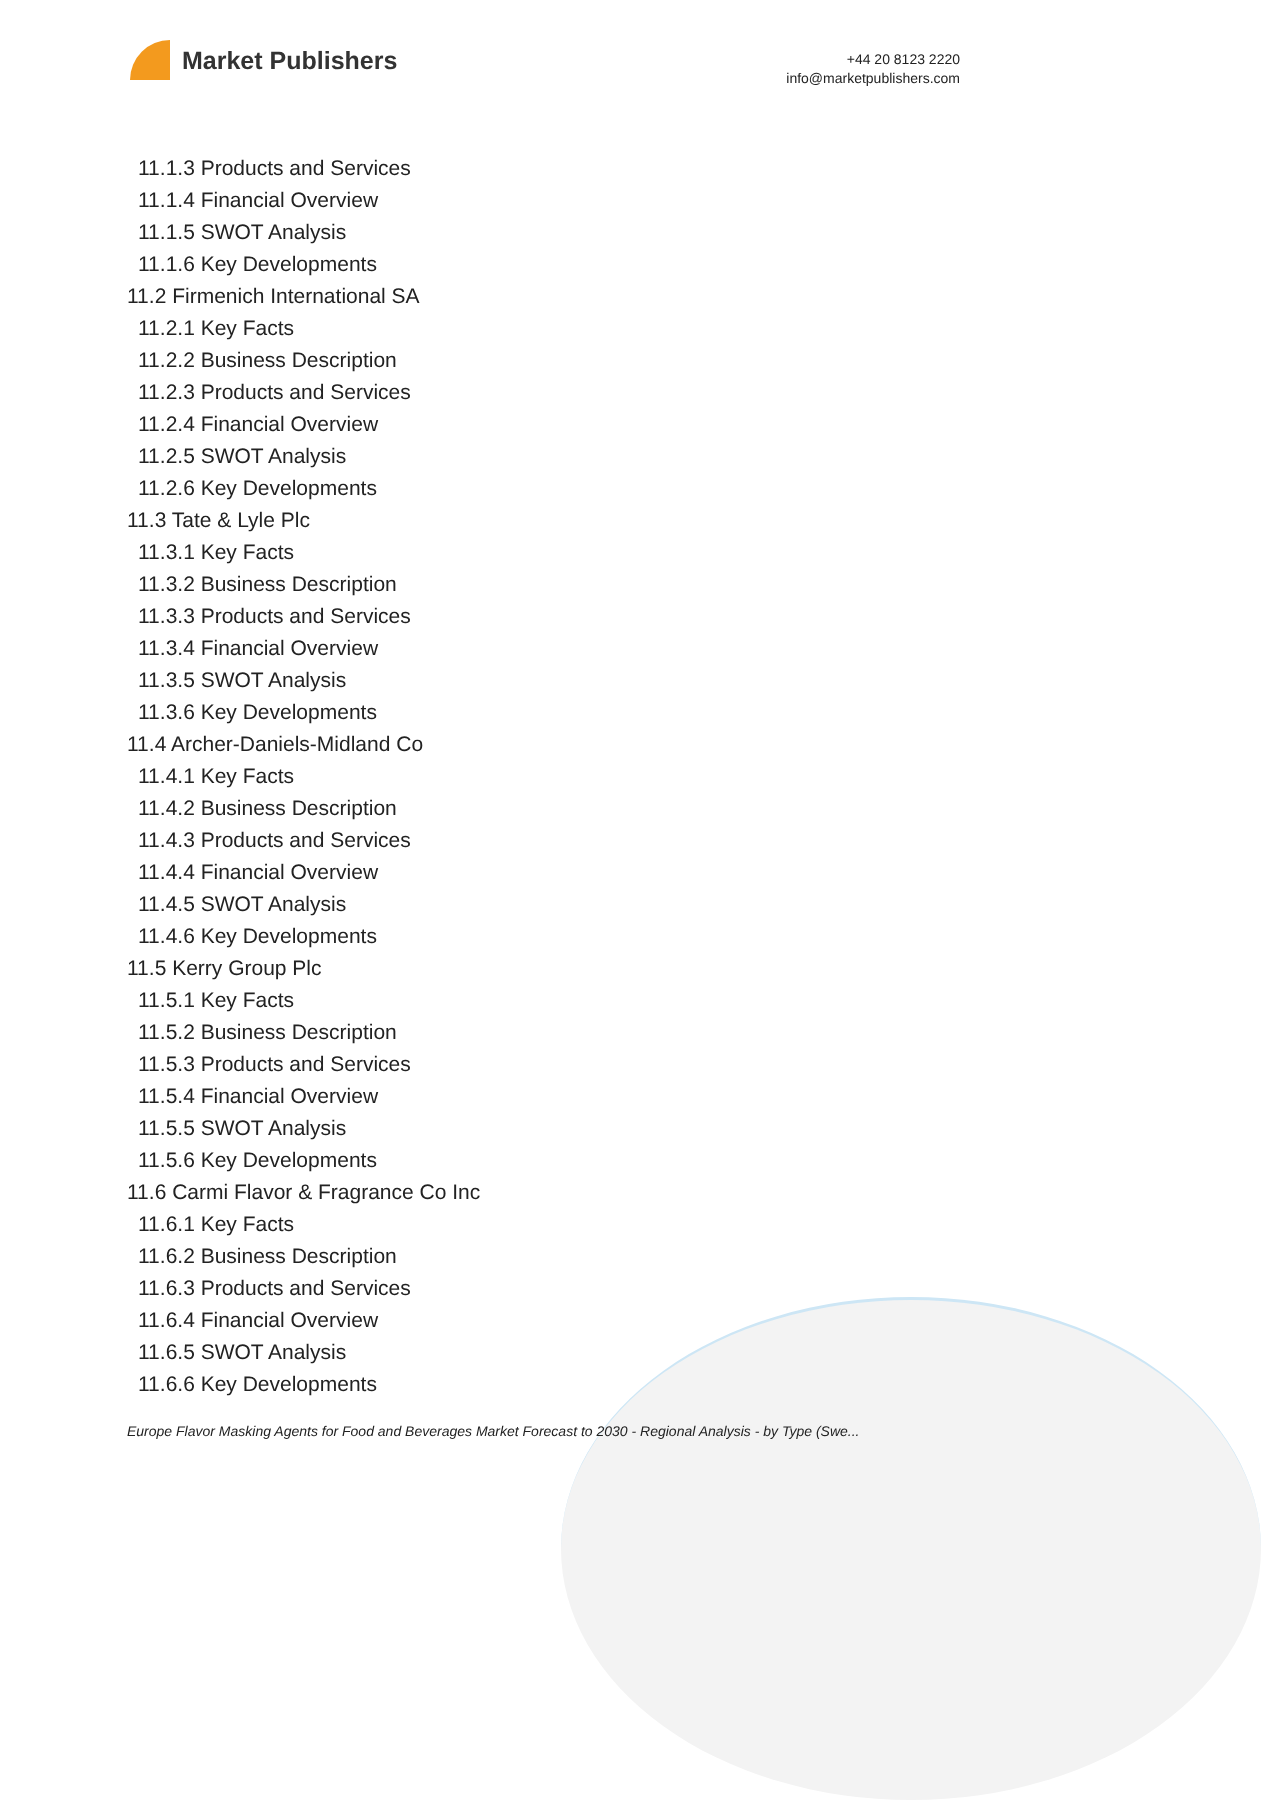Market Publishers
+44 20 8123 2220
info@marketpublishers.com
11.1.3 Products and Services
11.1.4 Financial Overview
11.1.5 SWOT Analysis
11.1.6 Key Developments
11.2 Firmenich International SA
11.2.1 Key Facts
11.2.2 Business Description
11.2.3 Products and Services
11.2.4 Financial Overview
11.2.5 SWOT Analysis
11.2.6 Key Developments
11.3 Tate & Lyle Plc
11.3.1 Key Facts
11.3.2 Business Description
11.3.3 Products and Services
11.3.4 Financial Overview
11.3.5 SWOT Analysis
11.3.6 Key Developments
11.4 Archer-Daniels-Midland Co
11.4.1 Key Facts
11.4.2 Business Description
11.4.3 Products and Services
11.4.4 Financial Overview
11.4.5 SWOT Analysis
11.4.6 Key Developments
11.5 Kerry Group Plc
11.5.1 Key Facts
11.5.2 Business Description
11.5.3 Products and Services
11.5.4 Financial Overview
11.5.5 SWOT Analysis
11.5.6 Key Developments
11.6 Carmi Flavor & Fragrance Co Inc
11.6.1 Key Facts
11.6.2 Business Description
11.6.3 Products and Services
11.6.4 Financial Overview
11.6.5 SWOT Analysis
11.6.6 Key Developments
Europe Flavor Masking Agents for Food and Beverages Market Forecast to 2030 - Regional Analysis - by Type (Swe...